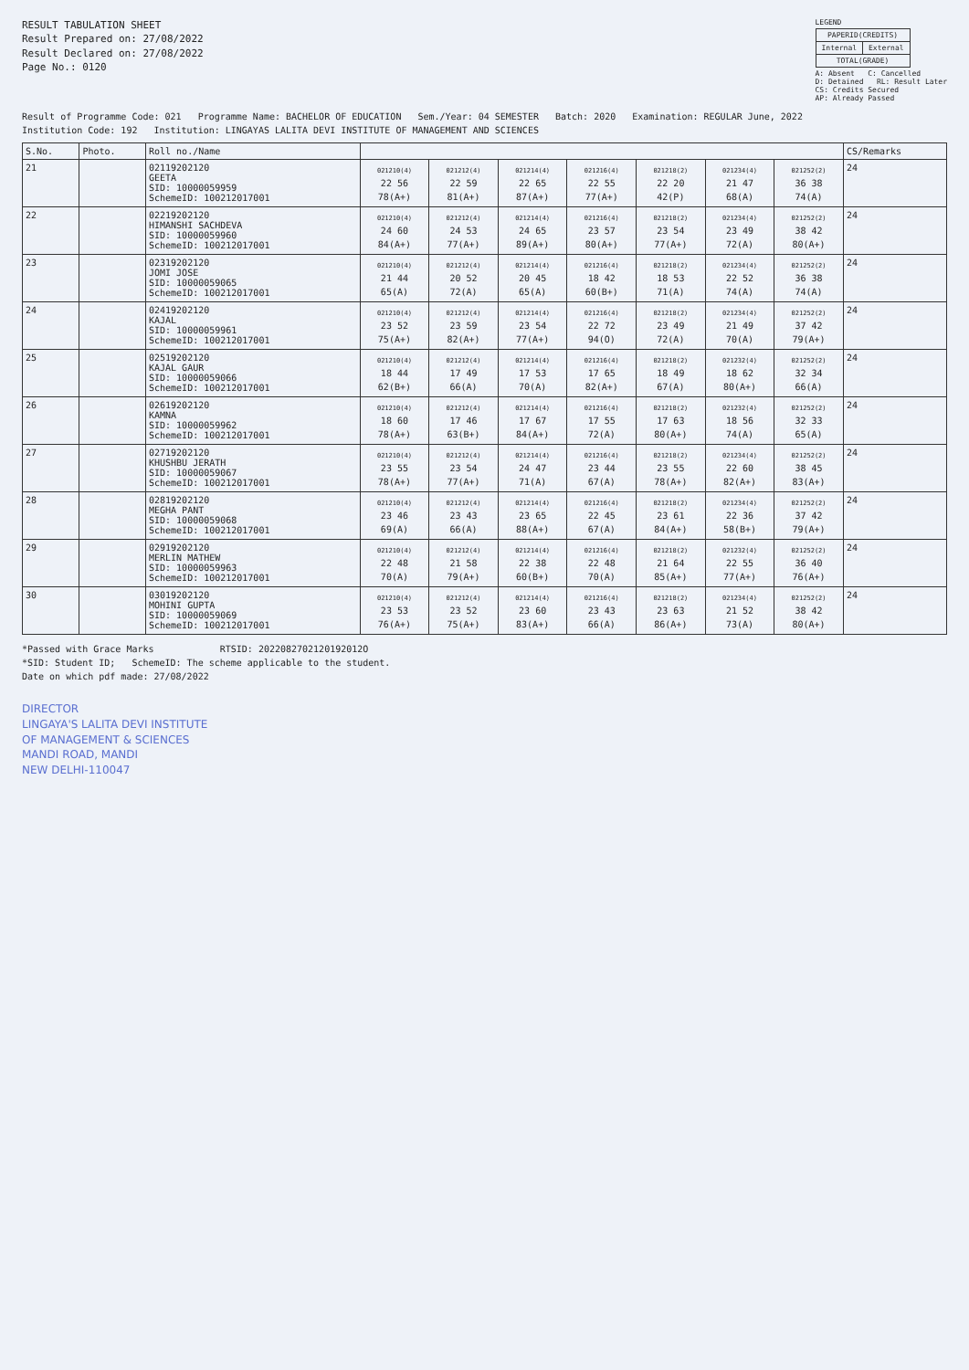RESULT TABULATION SHEET
Result Prepared on: 27/08/2022
Result Declared on: 27/08/2022
Page No.: 0120
LEGEND
| PAPERID(CREDITS) | |
| --- | --- |
| Internal | External |
| TOTAL(GRADE) | |
A: Absent C: Cancelled
D: Detained RL: Result Later
CS: Credits Secured
AP: Already Passed
Result of Programme Code: 021 Programme Name: BACHELOR OF EDUCATION Sem./Year: 04 SEMESTER Batch: 2020 Examination: REGULAR June, 2022
Institution Code: 192 Institution: LINGAYAS LALITA DEVI INSTITUTE OF MANAGEMENT AND SCIENCES
| S.No. | Photo. | Roll no./Name | | | | | | | | CS/Remarks |
| --- | --- | --- | --- | --- | --- | --- | --- | --- | --- | --- |
| 21 | | 02119202120 GEETA SID: 10000059959 SchemeID: 100212017001 | 021210(4) 22 56 78(A+) | 021212(4) 22 59 81(A+) | 021214(4) 22 65 87(A+) | 021216(4) 22 55 77(A+) | 021218(2) 22 20 42(P) | 021234(4) 21 47 68(A) | 021252(2) 36 38 74(A) | 24 |
| 22 | | 02219202120 HIMANSHI SACHDEVA SID: 10000059960 SchemeID: 100212017001 | 021210(4) 24 60 84(A+) | 021212(4) 24 53 77(A+) | 021214(4) 24 65 89(A+) | 021216(4) 23 57 80(A+) | 021218(2) 23 54 77(A+) | 021234(4) 23 49 72(A) | 021252(2) 38 42 80(A+) | 24 |
| 23 | | 02319202120 JOMI JOSE SID: 10000059065 SchemeID: 100212017001 | 021210(4) 21 44 65(A) | 021212(4) 20 52 72(A) | 021214(4) 20 45 65(A) | 021216(4) 18 42 60(B+) | 021218(2) 18 53 71(A) | 021234(4) 22 52 74(A) | 021252(2) 36 38 74(A) | 24 |
| 24 | | 02419202120 KAJAL SID: 10000059961 SchemeID: 100212017001 | 021210(4) 23 52 75(A+) | 021212(4) 23 59 82(A+) | 021214(4) 23 54 77(A+) | 021216(4) 22 72 94(O) | 021218(2) 23 49 72(A) | 021234(4) 21 49 70(A) | 021252(2) 37 42 79(A+) | 24 |
| 25 | | 02519202120 KAJAL GAUR SID: 10000059066 SchemeID: 100212017001 | 021210(4) 18 44 62(B+) | 021212(4) 17 49 66(A) | 021214(4) 17 53 70(A) | 021216(4) 17 65 82(A+) | 021218(2) 18 49 67(A) | 021232(4) 18 62 80(A+) | 021252(2) 32 34 66(A) | 24 |
| 26 | | 02619202120 KAMNA SID: 10000059962 SchemeID: 100212017001 | 021210(4) 18 60 78(A+) | 021212(4) 17 46 63(B+) | 021214(4) 17 67 84(A+) | 021216(4) 17 55 72(A) | 021218(2) 17 63 80(A+) | 021232(4) 18 56 74(A) | 021252(2) 32 33 65(A) | 24 |
| 27 | | 02719202120 KHUSHBU JERATH SID: 10000059067 SchemeID: 100212017001 | 021210(4) 23 55 78(A+) | 021212(4) 23 54 77(A+) | 021214(4) 24 47 71(A) | 021216(4) 23 44 67(A) | 021218(2) 23 55 78(A+) | 021234(4) 22 60 82(A+) | 021252(2) 38 45 83(A+) | 24 |
| 28 | | 02819202120 MEGHA PANT SID: 10000059068 SchemeID: 100212017001 | 021210(4) 23 46 69(A) | 021212(4) 23 43 66(A) | 021214(4) 23 65 88(A+) | 021216(4) 22 45 67(A) | 021218(2) 23 61 84(A+) | 021234(4) 22 36 58(B+) | 021252(2) 37 42 79(A+) | 24 |
| 29 | | 02919202120 MERLIN MATHEW SID: 10000059963 SchemeID: 100212017001 | 021210(4) 22 48 70(A) | 021212(4) 21 58 79(A+) | 021214(4) 22 38 60(B+) | 021216(4) 22 48 70(A) | 021218(2) 21 64 85(A+) | 021232(4) 22 55 77(A+) | 021252(2) 36 40 76(A+) | 24 |
| 30 | | 03019202120 MOHINI GUPTA SID: 10000059069 SchemeID: 100212017001 | 021210(4) 23 53 76(A+) | 021212(4) 23 52 75(A+) | 021214(4) 23 60 83(A+) | 021216(4) 23 43 66(A) | 021218(2) 23 63 86(A+) | 021234(4) 21 52 73(A) | 021252(2) 38 42 80(A+) | 24 |
*Passed with Grace Marks RTSID: 2022082702120192012O
*SID: Student ID; SchemeID: The scheme applicable to the student.
Date on which pdf made: 27/08/2022
DIRECTOR
LINGAYA'S LALITA DEVI INSTITUTE
OF MANAGEMENT & SCIENCES
MANDI ROAD, MANDI
NEW DELHI-110047